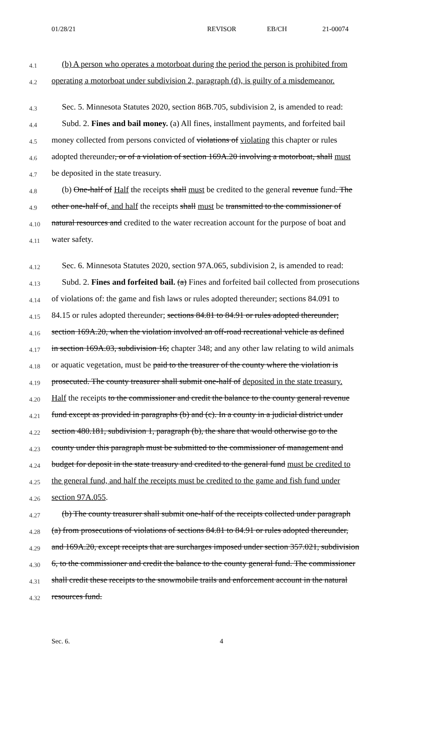01/28/21 REVISOR EB/CH 21-00074
4.1 (b) A person who operates a motorboat during the period the person is prohibited from
4.2 operating a motorboat under subdivision 2, paragraph (d), is guilty of a misdemeanor.
4.3 Sec. 5. Minnesota Statutes 2020, section 86B.705, subdivision 2, is amended to read:
4.4 Subd. 2. Fines and bail money. (a) All fines, installment payments, and forfeited bail
4.5 money collected from persons convicted of violations of violating this chapter or rules
4.6 adopted thereunder, or of a violation of section 169A.20 involving a motorboat, shall must
4.7 be deposited in the state treasury.
4.8 (b) One-half of Half the receipts shall must be credited to the general revenue fund. The
4.9 other one-half of, and half the receipts shall must be transmitted to the commissioner of
4.10 natural resources and credited to the water recreation account for the purpose of boat and
4.11 water safety.
4.12 Sec. 6. Minnesota Statutes 2020, section 97A.065, subdivision 2, is amended to read:
4.13 Subd. 2. Fines and forfeited bail. (a) Fines and forfeited bail collected from prosecutions
4.14 of violations of: the game and fish laws or rules adopted thereunder; sections 84.091 to
4.15 84.15 or rules adopted thereunder; sections 84.81 to 84.91 or rules adopted thereunder;
4.16 section 169A.20, when the violation involved an off-road recreational vehicle as defined
4.17 in section 169A.03, subdivision 16; chapter 348; and any other law relating to wild animals
4.18 or aquatic vegetation, must be paid to the treasurer of the county where the violation is
4.19 prosecuted. The county treasurer shall submit one-half of deposited in the state treasury.
4.20 Half the receipts to the commissioner and credit the balance to the county general revenue
4.21 fund except as provided in paragraphs (b) and (c). In a county in a judicial district under
4.22 section 480.181, subdivision 1, paragraph (b), the share that would otherwise go to the
4.23 county under this paragraph must be submitted to the commissioner of management and
4.24 budget for deposit in the state treasury and credited to the general fund must be credited to
4.25 the general fund, and half the receipts must be credited to the game and fish fund under
4.26 section 97A.055.
4.27 (b) The county treasurer shall submit one-half of the receipts collected under paragraph
4.28 (a) from prosecutions of violations of sections 84.81 to 84.91 or rules adopted thereunder,
4.29 and 169A.20, except receipts that are surcharges imposed under section 357.021, subdivision
4.30 6, to the commissioner and credit the balance to the county general fund. The commissioner
4.31 shall credit these receipts to the snowmobile trails and enforcement account in the natural
4.32 resources fund.
Sec. 6. 4